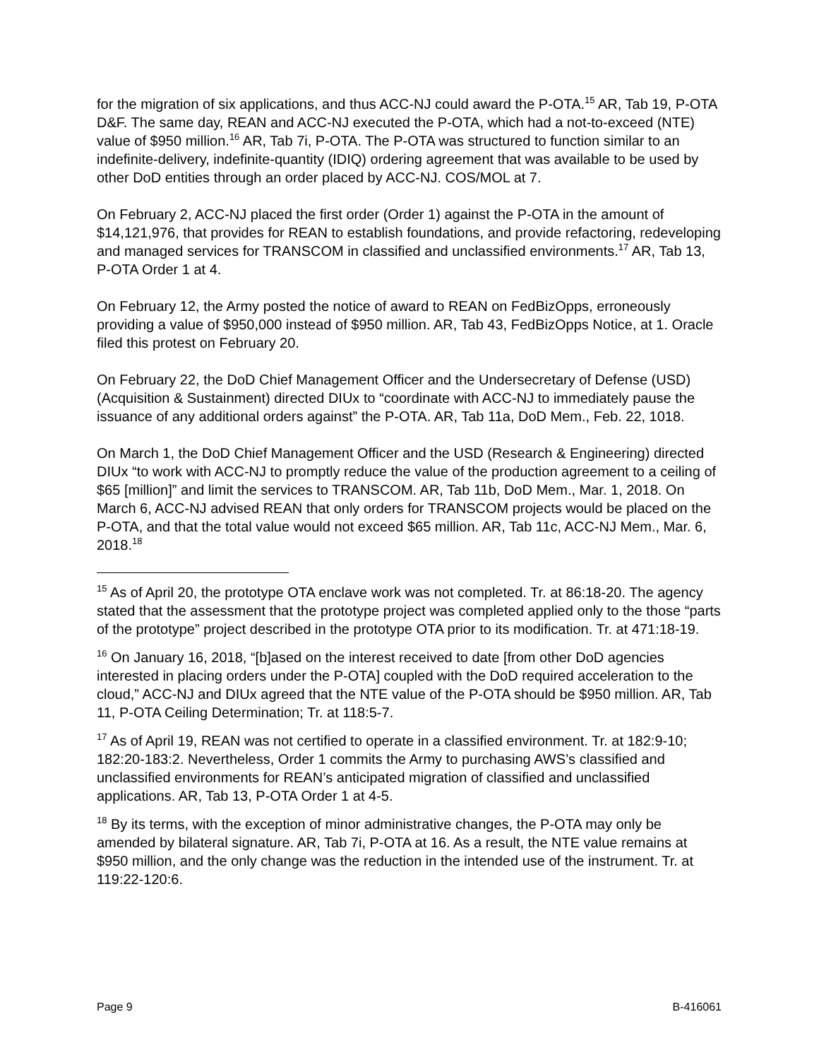for the migration of six applications, and thus ACC-NJ could award the P-OTA.<sup>15</sup> AR, Tab 19, P-OTA D&F. The same day, REAN and ACC-NJ executed the P-OTA, which had a not-to-exceed (NTE) value of $950 million.<sup>16</sup> AR, Tab 7i, P-OTA. The P-OTA was structured to function similar to an indefinite-delivery, indefinite-quantity (IDIQ) ordering agreement that was available to be used by other DoD entities through an order placed by ACC-NJ. COS/MOL at 7.
On February 2, ACC-NJ placed the first order (Order 1) against the P-OTA in the amount of $14,121,976, that provides for REAN to establish foundations, and provide refactoring, redeveloping and managed services for TRANSCOM in classified and unclassified environments.<sup>17</sup> AR, Tab 13, P-OTA Order 1 at 4.
On February 12, the Army posted the notice of award to REAN on FedBizOpps, erroneously providing a value of $950,000 instead of $950 million. AR, Tab 43, FedBizOpps Notice, at 1. Oracle filed this protest on February 20.
On February 22, the DoD Chief Management Officer and the Undersecretary of Defense (USD) (Acquisition & Sustainment) directed DIUx to “coordinate with ACC-NJ to immediately pause the issuance of any additional orders against” the P-OTA. AR, Tab 11a, DoD Mem., Feb. 22, 1018.
On March 1, the DoD Chief Management Officer and the USD (Research & Engineering) directed DIUx “to work with ACC-NJ to promptly reduce the value of the production agreement to a ceiling of $65 [million]” and limit the services to TRANSCOM. AR, Tab 11b, DoD Mem., Mar. 1, 2018. On March 6, ACC-NJ advised REAN that only orders for TRANSCOM projects would be placed on the P-OTA, and that the total value would not exceed $65 million. AR, Tab 11c, ACC-NJ Mem., Mar. 6, 2018.<sup>18</sup>
<sup>15</sup> As of April 20, the prototype OTA enclave work was not completed. Tr. at 86:18-20. The agency stated that the assessment that the prototype project was completed applied only to the those “parts of the prototype” project described in the prototype OTA prior to its modification. Tr. at 471:18-19.
<sup>16</sup> On January 16, 2018, “[b]ased on the interest received to date [from other DoD agencies interested in placing orders under the P-OTA] coupled with the DoD required acceleration to the cloud,” ACC-NJ and DIUx agreed that the NTE value of the P-OTA should be $950 million. AR, Tab 11, P-OTA Ceiling Determination; Tr. at 118:5-7.
<sup>17</sup> As of April 19, REAN was not certified to operate in a classified environment. Tr. at 182:9-10; 182:20-183:2. Nevertheless, Order 1 commits the Army to purchasing AWS’s classified and unclassified environments for REAN’s anticipated migration of classified and unclassified applications. AR, Tab 13, P-OTA Order 1 at 4-5.
<sup>18</sup> By its terms, with the exception of minor administrative changes, the P-OTA may only be amended by bilateral signature. AR, Tab 7i, P-OTA at 16. As a result, the NTE value remains at $950 million, and the only change was the reduction in the intended use of the instrument. Tr. at 119:22-120:6.
Page 9 B-416061